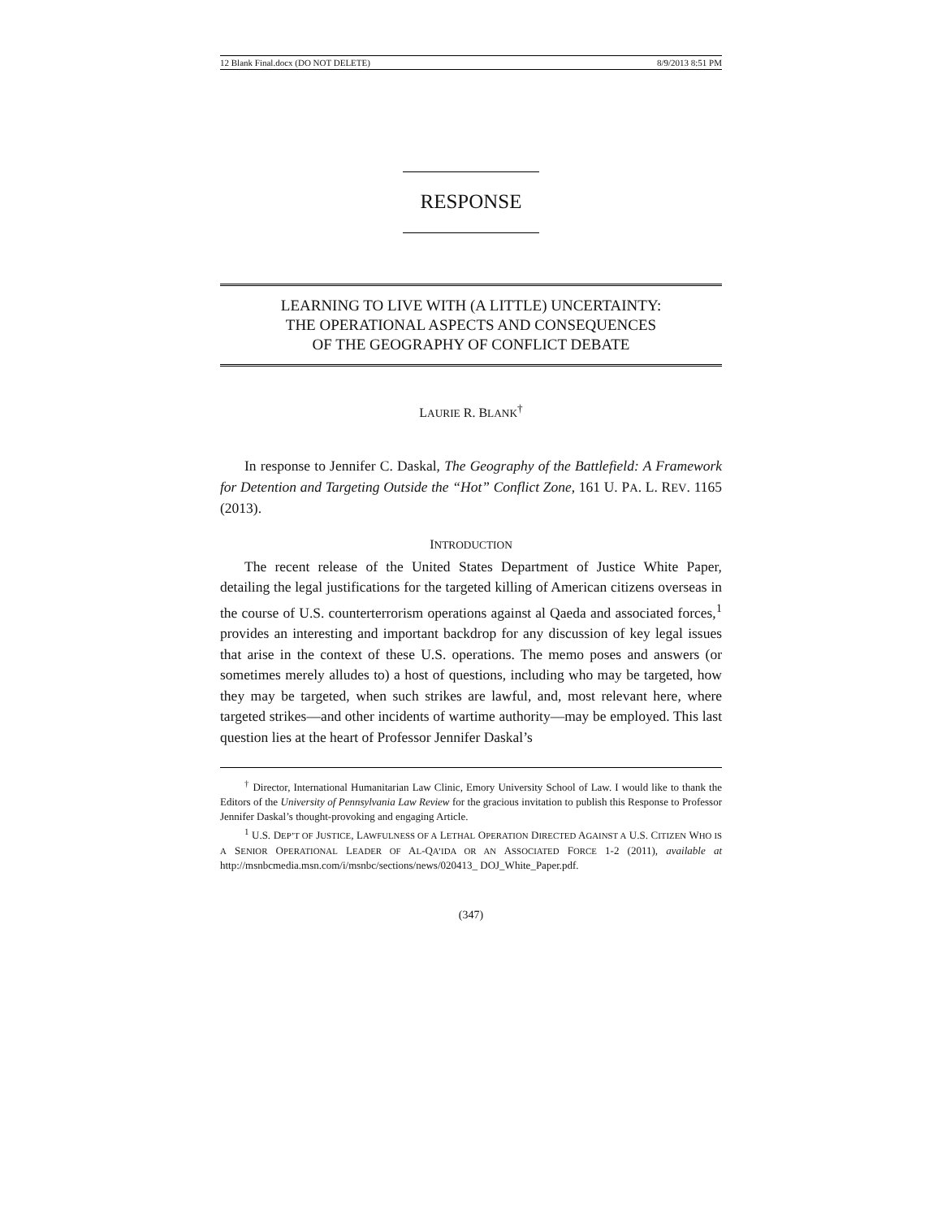12 Blank Final.docx (DO NOT DELETE) 8/9/2013 8:51 PM
RESPONSE
LEARNING TO LIVE WITH (A LITTLE) UNCERTAINTY:
THE OPERATIONAL ASPECTS AND CONSEQUENCES
OF THE GEOGRAPHY OF CONFLICT DEBATE
LAURIE R. BLANK<sup>†</sup>
In response to Jennifer C. Daskal, The Geography of the Battlefield: A Framework for Detention and Targeting Outside the “Hot” Conflict Zone, 161 U. PA. L. REV. 1165 (2013).
INTRODUCTION
The recent release of the United States Department of Justice White Paper, detailing the legal justifications for the targeted killing of American citizens overseas in the course of U.S. counterterrorism operations against al Qaeda and associated forces,<sup>1</sup> provides an interesting and important backdrop for any discussion of key legal issues that arise in the context of these U.S. operations. The memo poses and answers (or sometimes merely alludes to) a host of questions, including who may be targeted, how they may be targeted, when such strikes are lawful, and, most relevant here, where targeted strikes—and other incidents of wartime authority—may be employed. This last question lies at the heart of Professor Jennifer Daskal’s
<sup>†</sup> Director, International Humanitarian Law Clinic, Emory University School of Law. I would like to thank the Editors of the University of Pennsylvania Law Review for the gracious invitation to publish this Response to Professor Jennifer Daskal’s thought-provoking and engaging Article.
<sup>1</sup> U.S. DEP’T OF JUSTICE, LAWFULNESS OF A LETHAL OPERATION DIRECTED AGAINST A U.S. CITIZEN WHO IS A SENIOR OPERATIONAL LEADER OF AL-QA’IDA OR AN ASSOCIATED FORCE 1-2 (2011), available at http://msnbcmedia.msn.com/i/msnbc/sections/news/020413_ DOJ_White_Paper.pdf.
(347)